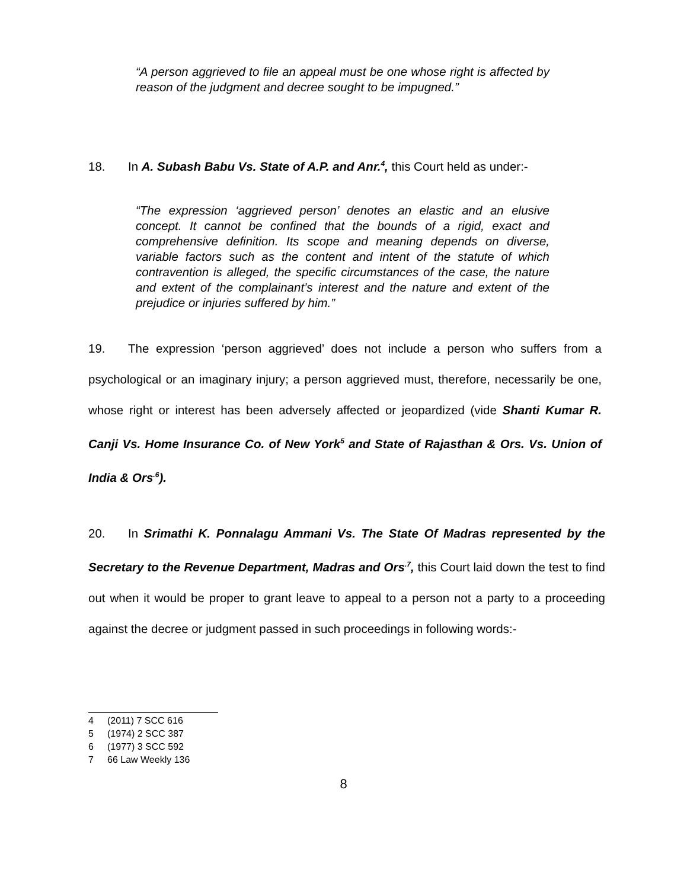“A person aggrieved to file an appeal must be one whose right is affected by reason of the judgment and decree sought to be impugned.”
18. In A. Subash Babu Vs. State of A.P. and Anr.<sup>4</sup>, this Court held as under:-
“The expression ‘aggrieved person’ denotes an elastic and an elusive concept. It cannot be confined that the bounds of a rigid, exact and comprehensive definition. Its scope and meaning depends on diverse, variable factors such as the content and intent of the statute of which contravention is alleged, the specific circumstances of the case, the nature and extent of the complainant’s interest and the nature and extent of the prejudice or injuries suffered by him.”
19. The expression ‘person aggrieved’ does not include a person who suffers from a psychological or an imaginary injury; a person aggrieved must, therefore, necessarily be one, whose right or interest has been adversely affected or jeopardized (vide Shanti Kumar R. Canji Vs. Home Insurance Co. of New York<sup>5</sup> and State of Rajasthan & Ors. Vs. Union of India & Ors<sup>.6</sup>).
20. In Srimathi K. Ponnalagu Ammani Vs. The State Of Madras represented by the Secretary to the Revenue Department, Madras and Ors<sup>.7</sup>, this Court laid down the test to find out when it would be proper to grant leave to appeal to a person not a party to a proceeding against the decree or judgment passed in such proceedings in following words:-
4 (2011) 7 SCC 616
5 (1974) 2 SCC 387
6 (1977) 3 SCC 592
7 66 Law Weekly 136
8